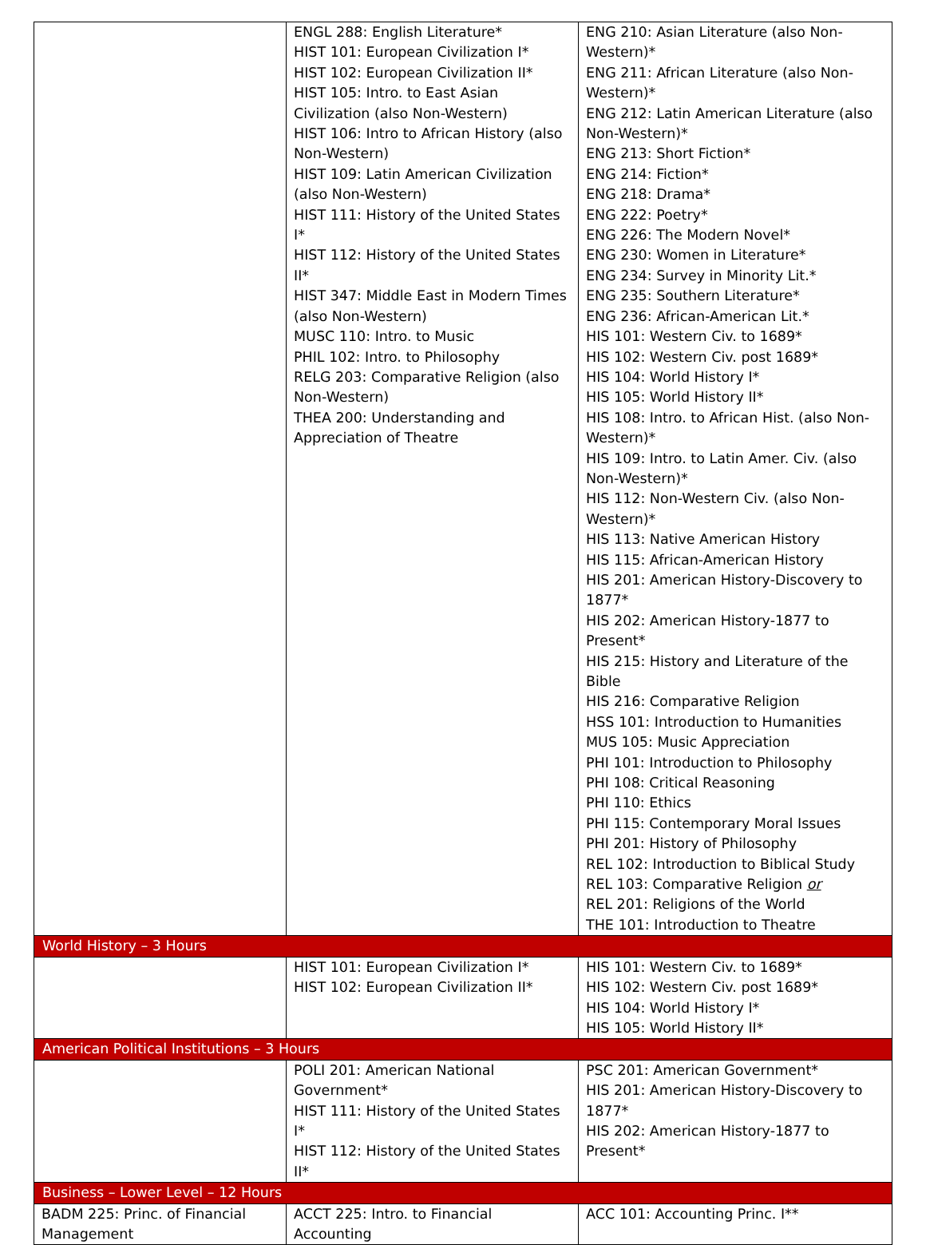| | ENGL 288: English Literature* HIST 101: European Civilization I* HIST 102: European Civilization II* HIST 105: Intro. to East Asian Civilization (also Non-Western) HIST 106: Intro to African History (also Non-Western) HIST 109: Latin American Civilization (also Non-Western) HIST 111: History of the United States I* HIST 112: History of the United States II* HIST 347: Middle East in Modern Times (also Non-Western) MUSC 110: Intro. to Music PHIL 102: Intro. to Philosophy RELG 203: Comparative Religion (also Non-Western) THEA 200: Understanding and Appreciation of Theatre | ENG 210: Asian Literature (also Non-Western)* ENG 211: African Literature (also Non-Western)* ENG 212: Latin American Literature (also Non-Western)* ENG 213: Short Fiction* ENG 214: Fiction* ENG 218: Drama* ENG 222: Poetry* ENG 226: The Modern Novel* ENG 230: Women in Literature* ENG 234: Survey in Minority Lit.* ENG 235: Southern Literature* ENG 236: African-American Lit.* HIS 101: Western Civ. to 1689* HIS 102: Western Civ. post 1689* HIS 104: World History I* HIS 105: World History II* HIS 108: Intro. to African Hist. (also Non-Western)* HIS 109: Intro. to Latin Amer. Civ. (also Non-Western)* HIS 112: Non-Western Civ. (also Non-Western)* HIS 113: Native American History HIS 115: African-American History HIS 201: American History-Discovery to 1877* HIS 202: American History-1877 to Present* HIS 215: History and Literature of the Bible HIS 216: Comparative Religion HSS 101: Introduction to Humanities MUS 105: Music Appreciation PHI 101: Introduction to Philosophy PHI 108: Critical Reasoning PHI 110: Ethics PHI 115: Contemporary Moral Issues PHI 201: History of Philosophy REL 102: Introduction to Biblical Study REL 103: Comparative Religion or REL 201: Religions of the World THE 101: Introduction to Theatre |
| World History – 3 Hours | | |
| | HIST 101: European Civilization I* HIST 102: European Civilization II* | HIS 101: Western Civ. to 1689* HIS 102: Western Civ. post 1689* HIS 104: World History I* HIS 105: World History II* |
| American Political Institutions – 3 Hours | | |
| | POLI 201: American National Government* HIST 111: History of the United States I* HIST 112: History of the United States II* | PSC 201: American Government* HIS 201: American History-Discovery to 1877* HIS 202: American History-1877 to Present* |
| Business – Lower Level – 12 Hours | | |
| BADM 225: Princ. of Financial Management | ACCT 225: Intro. to Financial Accounting | ACC 101: Accounting Princ. I** |